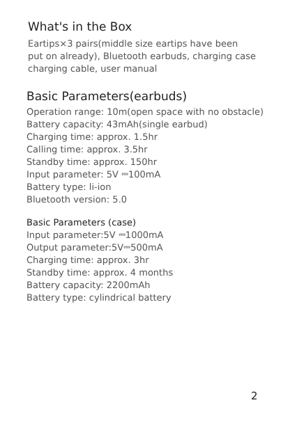What's in the Box
Eartips×3 pairs(middle size eartips have been
put on already), Bluetooth earbuds, charging case
charging cable, user manual
Basic Parameters(earbuds)
Operation range: 10m(open space with no obstacle)
Battery capacity: 43mAh(single earbud)
Charging time: approx. 1.5hr
Calling time: approx. 3.5hr
Standby time: approx. 150hr
Input parameter: 5V ⎓100mA
Battery type: li-ion
Bluetooth version: 5.0
Basic Parameters (case)
Input parameter:5V ⎓1000mA
Output parameter:5V⎓500mA
Charging time: approx. 3hr
Standby time: approx. 4 months
Battery capacity: 2200mAh
Battery type: cylindrical battery
2